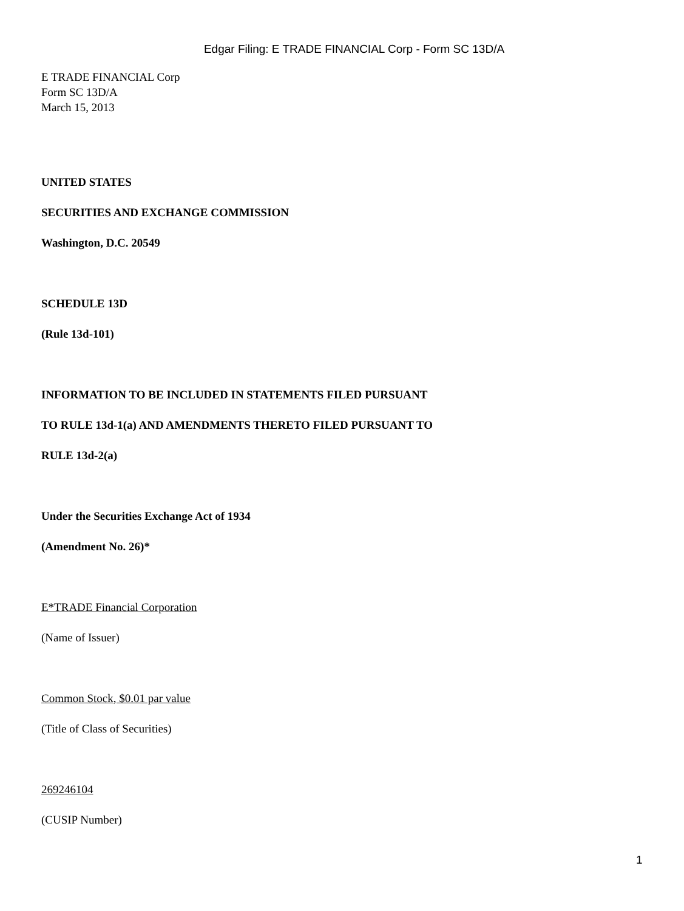Edgar Filing: E TRADE FINANCIAL Corp - Form SC 13D/A
E TRADE FINANCIAL Corp
Form SC 13D/A
March 15, 2013
UNITED STATES
SECURITIES AND EXCHANGE COMMISSION
Washington, D.C. 20549
SCHEDULE 13D
(Rule 13d-101)
INFORMATION TO BE INCLUDED IN STATEMENTS FILED PURSUANT
TO RULE 13d-1(a) AND AMENDMENTS THERETO FILED PURSUANT TO
RULE 13d-2(a)
Under the Securities Exchange Act of 1934
(Amendment No. 26)*
E*TRADE Financial Corporation
(Name of Issuer)
Common Stock, $0.01 par value
(Title of Class of Securities)
269246104
(CUSIP Number)
1